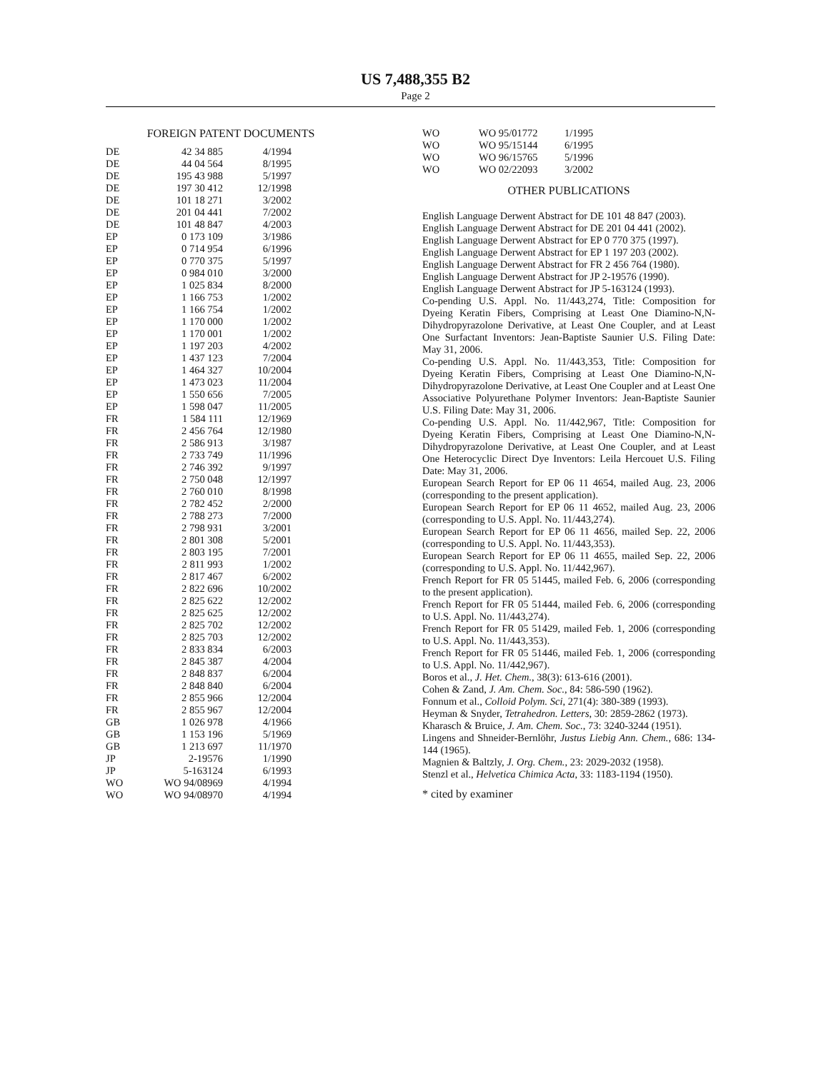US 7,488,355 B2
Page 2
FOREIGN PATENT DOCUMENTS
| DE | 42 34 885 | 4/1994 |
| DE | 44 04 564 | 8/1995 |
| DE | 195 43 988 | 5/1997 |
| DE | 197 30 412 | 12/1998 |
| DE | 101 18 271 | 3/2002 |
| DE | 201 04 441 | 7/2002 |
| DE | 101 48 847 | 4/2003 |
| EP | 0 173 109 | 3/1986 |
| EP | 0 714 954 | 6/1996 |
| EP | 0 770 375 | 5/1997 |
| EP | 0 984 010 | 3/2000 |
| EP | 1 025 834 | 8/2000 |
| EP | 1 166 753 | 1/2002 |
| EP | 1 166 754 | 1/2002 |
| EP | 1 170 000 | 1/2002 |
| EP | 1 170 001 | 1/2002 |
| EP | 1 197 203 | 4/2002 |
| EP | 1 437 123 | 7/2004 |
| EP | 1 464 327 | 10/2004 |
| EP | 1 473 023 | 11/2004 |
| EP | 1 550 656 | 7/2005 |
| EP | 1 598 047 | 11/2005 |
| FR | 1 584 111 | 12/1969 |
| FR | 2 456 764 | 12/1980 |
| FR | 2 586 913 | 3/1987 |
| FR | 2 733 749 | 11/1996 |
| FR | 2 746 392 | 9/1997 |
| FR | 2 750 048 | 12/1997 |
| FR | 2 760 010 | 8/1998 |
| FR | 2 782 452 | 2/2000 |
| FR | 2 788 273 | 7/2000 |
| FR | 2 798 931 | 3/2001 |
| FR | 2 801 308 | 5/2001 |
| FR | 2 803 195 | 7/2001 |
| FR | 2 811 993 | 1/2002 |
| FR | 2 817 467 | 6/2002 |
| FR | 2 822 696 | 10/2002 |
| FR | 2 825 622 | 12/2002 |
| FR | 2 825 625 | 12/2002 |
| FR | 2 825 702 | 12/2002 |
| FR | 2 825 703 | 12/2002 |
| FR | 2 833 834 | 6/2003 |
| FR | 2 845 387 | 4/2004 |
| FR | 2 848 837 | 6/2004 |
| FR | 2 848 840 | 6/2004 |
| FR | 2 855 966 | 12/2004 |
| FR | 2 855 967 | 12/2004 |
| GB | 1 026 978 | 4/1966 |
| GB | 1 153 196 | 5/1969 |
| GB | 1 213 697 | 11/1970 |
| JP | 2-19576 | 1/1990 |
| JP | 5-163124 | 6/1993 |
| WO | WO 94/08969 | 4/1994 |
| WO | WO 94/08970 | 4/1994 |
| WO | WO 95/01772 | 1/1995 |
| WO | WO 95/15144 | 6/1995 |
| WO | WO 96/15765 | 5/1996 |
| WO | WO 02/22093 | 3/2002 |
OTHER PUBLICATIONS
English Language Derwent Abstract for DE 101 48 847 (2003).
English Language Derwent Abstract for DE 201 04 441 (2002).
English Language Derwent Abstract for EP 0 770 375 (1997).
English Language Derwent Abstract for EP 1 197 203 (2002).
English Language Derwent Abstract for FR 2 456 764 (1980).
English Language Derwent Abstract for JP 2-19576 (1990).
English Language Derwent Abstract for JP 5-163124 (1993).
Co-pending U.S. Appl. No. 11/443,274, Title: Composition for Dyeing Keratin Fibers, Comprising at Least One Diamino-N,N-Dihydropyrazolone Derivative, at Least One Coupler, and at Least One Surfactant Inventors: Jean-Baptiste Saunier U.S. Filing Date: May 31, 2006.
Co-pending U.S. Appl. No. 11/443,353, Title: Composition for Dyeing Keratin Fibers, Comprising at Least One Diamino-N,N-Dihydropyrazolone Derivative, at Least One Coupler and at Least One Associative Polyurethane Polymer Inventors: Jean-Baptiste Saunier U.S. Filing Date: May 31, 2006.
Co-pending U.S. Appl. No. 11/442,967, Title: Composition for Dyeing Keratin Fibers, Comprising at Least One Diamino-N,N-Dihydropyrazolone Derivative, at Least One Coupler, and at Least One Heterocyclic Direct Dye Inventors: Leila Hercouet U.S. Filing Date: May 31, 2006.
European Search Report for EP 06 11 4654, mailed Aug. 23, 2006 (corresponding to the present application).
European Search Report for EP 06 11 4652, mailed Aug. 23, 2006 (corresponding to U.S. Appl. No. 11/443,274).
European Search Report for EP 06 11 4656, mailed Sep. 22, 2006 (corresponding to U.S. Appl. No. 11/443,353).
European Search Report for EP 06 11 4655, mailed Sep. 22, 2006 (corresponding to U.S. Appl. No. 11/442,967).
French Report for FR 05 51445, mailed Feb. 6, 2006 (corresponding to the present application).
French Report for FR 05 51444, mailed Feb. 6, 2006 (corresponding to U.S. Appl. No. 11/443,274).
French Report for FR 05 51429, mailed Feb. 1, 2006 (corresponding to U.S. Appl. No. 11/443,353).
French Report for FR 05 51446, mailed Feb. 1, 2006 (corresponding to U.S. Appl. No. 11/442,967).
Boros et al., J. Het. Chem., 38(3): 613-616 (2001).
Cohen & Zand, J. Am. Chem. Soc., 84: 586-590 (1962).
Fonnum et al., Colloid Polym. Sci, 271(4): 380-389 (1993).
Heyman & Snyder, Tetrahedron. Letters, 30: 2859-2862 (1973).
Kharasch & Bruice, J. Am. Chem. Soc., 73: 3240-3244 (1951).
Lingens and Shneider-Bernlöhr, Justus Liebig Ann. Chem., 686: 134-144 (1965).
Magnien & Baltzly, J. Org. Chem., 23: 2029-2032 (1958).
Stenzl et al., Helvetica Chimica Acta, 33: 1183-1194 (1950).
* cited by examiner